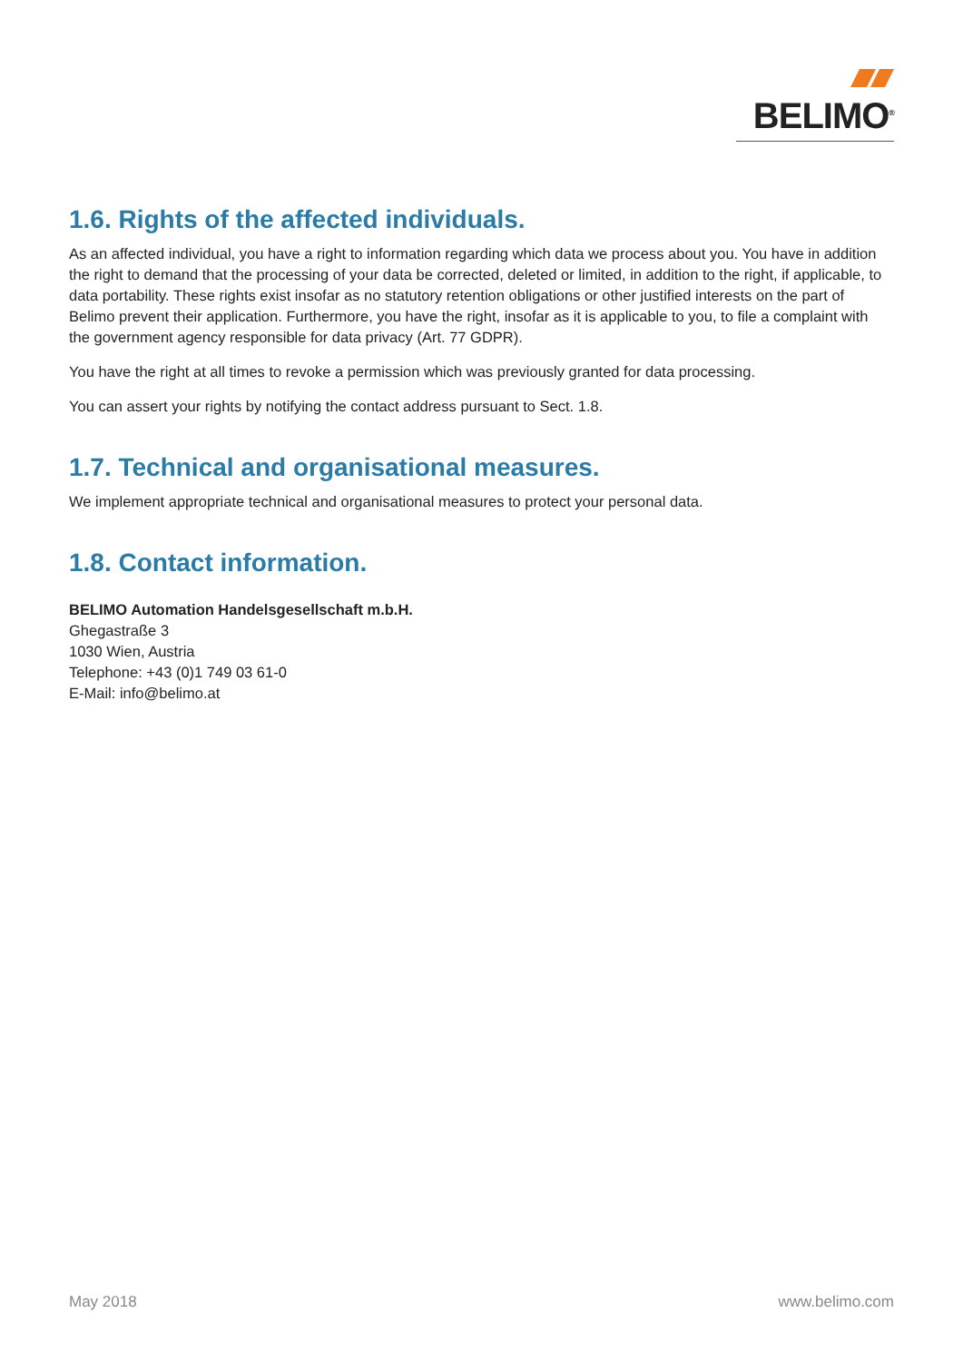BELIMO<sup>®</sup>
1.6. Rights of the affected individuals.
As an affected individual, you have a right to information regarding which data we process about you. You have in addition the right to demand that the processing of your data be corrected, deleted or limited, in addition to the right, if applicable, to data portability. These rights exist insofar as no statutory retention obligations or other justified interests on the part of Belimo prevent their application. Furthermore, you have the right, insofar as it is applicable to you, to file a complaint with the government agency responsible for data privacy (Art. 77 GDPR).
You have the right at all times to revoke a permission which was previously granted for data processing.
You can assert your rights by notifying the contact address pursuant to Sect. 1.8.
1.7. Technical and organisational measures.
We implement appropriate technical and organisational measures to protect your personal data.
1.8. Contact information.
BELIMO Automation Handelsgesellschaft m.b.H.
Ghegastraße 3
1030 Wien, Austria
Telephone: +43 (0)1 749 03 61-0
E-Mail: info@belimo.at
May 2018 www.belimo.com